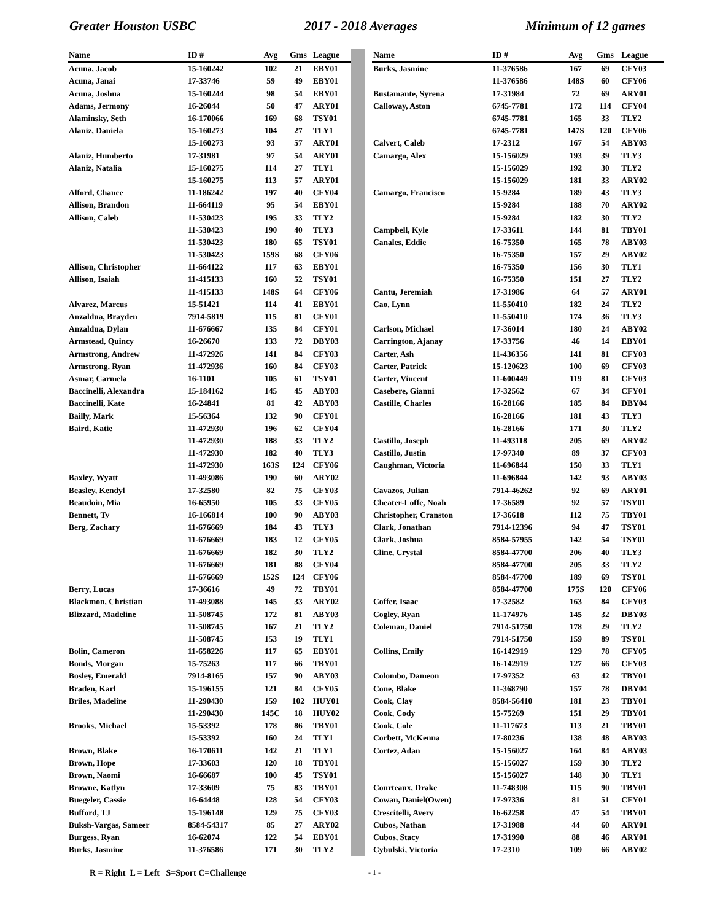Greater Houston USBC 2017 - 2018 Averages Minimum of 12 games
| Name | ID # | Avg | Gms | League |
| --- | --- | --- | --- | --- |
| Acuna, Jacob | 15-160242 | 102 | 21 | EBY01 |
| Acuna, Janai | 17-33746 | 59 | 49 | EBY01 |
| Acuna, Joshua | 15-160244 | 98 | 54 | EBY01 |
| Adams, Jermony | 16-26044 | 50 | 47 | ARY01 |
| Alaminsky, Seth | 16-170066 | 169 | 68 | TSY01 |
| Alaniz, Daniela | 15-160273 | 104 | 27 | TLY1 |
| | 15-160273 | 93 | 57 | ARY01 |
| Alaniz, Humberto | 17-31981 | 97 | 54 | ARY01 |
| Alaniz, Natalia | 15-160275 | 114 | 27 | TLY1 |
| | 15-160275 | 113 | 57 | ARY01 |
| Alford, Chance | 11-186242 | 197 | 40 | CFY04 |
| Allison, Brandon | 11-664119 | 95 | 54 | EBY01 |
| Allison, Caleb | 11-530423 | 195 | 33 | TLY2 |
| | 11-530423 | 190 | 40 | TLY3 |
| | 11-530423 | 180 | 65 | TSY01 |
| | 11-530423 | 159S | 68 | CFY06 |
| Allison, Christopher | 11-664122 | 117 | 63 | EBY01 |
| Allison, Isaiah | 11-415133 | 160 | 52 | TSY01 |
| | 11-415133 | 148S | 64 | CFY06 |
| Alvarez, Marcus | 15-51421 | 114 | 41 | EBY01 |
| Anzaldua, Brayden | 7914-5819 | 115 | 81 | CFY01 |
| Anzaldua, Dylan | 11-676667 | 135 | 84 | CFY01 |
| Armstead, Quincy | 16-26670 | 133 | 72 | DBY03 |
| Armstrong, Andrew | 11-472926 | 141 | 84 | CFY03 |
| Armstrong, Ryan | 11-472936 | 160 | 84 | CFY03 |
| Asmar, Carmela | 16-1101 | 105 | 61 | TSY01 |
| Baccinelli, Alexandra | 15-184162 | 145 | 45 | ABY03 |
| Baccinelli, Kate | 16-24841 | 81 | 42 | ABY03 |
| Bailly, Mark | 15-56364 | 132 | 90 | CFY01 |
| Baird, Katie | 11-472930 | 196 | 62 | CFY04 |
| | 11-472930 | 188 | 33 | TLY2 |
| | 11-472930 | 182 | 40 | TLY3 |
| | 11-472930 | 163S | 124 | CFY06 |
| Baxley, Wyatt | 11-493086 | 190 | 60 | ARY02 |
| Beasley, Kendyl | 17-32580 | 82 | 75 | CFY03 |
| Beaudoin, Mia | 16-65950 | 105 | 33 | CFY05 |
| Bennett, Ty | 16-166814 | 100 | 90 | ABY03 |
| Berg, Zachary | 11-676669 | 184 | 43 | TLY3 |
| | 11-676669 | 183 | 12 | CFY05 |
| | 11-676669 | 182 | 30 | TLY2 |
| | 11-676669 | 181 | 88 | CFY04 |
| | 11-676669 | 152S | 124 | CFY06 |
| Berry, Lucas | 17-36616 | 49 | 72 | TBY01 |
| Blackmon, Christian | 11-493088 | 145 | 33 | ARY02 |
| Blizzard, Madeline | 11-508745 | 172 | 81 | ABY03 |
| | 11-508745 | 167 | 21 | TLY2 |
| | 11-508745 | 153 | 19 | TLY1 |
| Bolin, Cameron | 11-658226 | 117 | 65 | EBY01 |
| Bonds, Morgan | 15-75263 | 117 | 66 | TBY01 |
| Bosley, Emerald | 7914-8165 | 157 | 90 | ABY03 |
| Braden, Karl | 15-196155 | 121 | 84 | CFY05 |
| Briles, Madeline | 11-290430 | 159 | 102 | HUY01 |
| | 11-290430 | 145C | 18 | HUY02 |
| Brooks, Michael | 15-53392 | 178 | 86 | TBY01 |
| | 15-53392 | 160 | 24 | TLY1 |
| Brown, Blake | 16-170611 | 142 | 21 | TLY1 |
| Brown, Hope | 17-33603 | 120 | 18 | TBY01 |
| Brown, Naomi | 16-66687 | 100 | 45 | TSY01 |
| Browne, Katlyn | 17-33609 | 75 | 83 | TBY01 |
| Buegeler, Cassie | 16-64448 | 128 | 54 | CFY03 |
| Bufford, TJ | 15-196148 | 129 | 75 | CFY03 |
| Buksh-Vargas, Sameer | 8584-54317 | 85 | 27 | ARY02 |
| Burgess, Ryan | 16-62074 | 122 | 54 | EBY01 |
| Burks, Jasmine | 11-376586 | 171 | 30 | TLY2 |
| Name | ID # | Avg | Gms | League |
| --- | --- | --- | --- | --- |
| Burks, Jasmine | 11-376586 | 167 | 69 | CFY03 |
| | 11-376586 | 148S | 60 | CFY06 |
| Bustamante, Syrena | 17-31984 | 72 | 69 | ARY01 |
| Calloway, Aston | 6745-7781 | 172 | 114 | CFY04 |
| | 6745-7781 | 165 | 33 | TLY2 |
| | 6745-7781 | 147S | 120 | CFY06 |
| Calvert, Caleb | 17-2312 | 167 | 54 | ABY03 |
| Camargo, Alex | 15-156029 | 193 | 39 | TLY3 |
| | 15-156029 | 192 | 30 | TLY2 |
| | 15-156029 | 181 | 33 | ARY02 |
| Camargo, Francisco | 15-9284 | 189 | 43 | TLY3 |
| | 15-9284 | 188 | 70 | ARY02 |
| | 15-9284 | 182 | 30 | TLY2 |
| Campbell, Kyle | 17-33611 | 144 | 81 | TBY01 |
| Canales, Eddie | 16-75350 | 165 | 78 | ABY03 |
| | 16-75350 | 157 | 29 | ABY02 |
| | 16-75350 | 156 | 30 | TLY1 |
| | 16-75350 | 151 | 27 | TLY2 |
| Cantu, Jeremiah | 17-31986 | 64 | 57 | ARY01 |
| Cao, Lynn | 11-550410 | 182 | 24 | TLY2 |
| | 11-550410 | 174 | 36 | TLY3 |
| Carlson, Michael | 17-36014 | 180 | 24 | ABY02 |
| Carrington, Ajanay | 17-33756 | 46 | 14 | EBY01 |
| Carter, Ash | 11-436356 | 141 | 81 | CFY03 |
| Carter, Patrick | 15-120623 | 100 | 69 | CFY03 |
| Carter, Vincent | 11-600449 | 119 | 81 | CFY03 |
| Casebere, Gianni | 17-32562 | 67 | 34 | CFY01 |
| Castille, Charles | 16-28166 | 185 | 84 | DBY04 |
| | 16-28166 | 181 | 43 | TLY3 |
| | 16-28166 | 171 | 30 | TLY2 |
| Castillo, Joseph | 11-493118 | 205 | 69 | ARY02 |
| Castillo, Justin | 17-97340 | 89 | 37 | CFY03 |
| Caughman, Victoria | 11-696844 | 150 | 33 | TLY1 |
| | 11-696844 | 142 | 93 | ABY03 |
| Cavazos, Julian | 7914-46262 | 92 | 69 | ARY01 |
| Cheater-Loffe, Noah | 17-36589 | 92 | 57 | TSY01 |
| Christopher, Cranston | 17-36618 | 112 | 75 | TBY01 |
| Clark, Jonathan | 7914-12396 | 94 | 47 | TSY01 |
| Clark, Joshua | 8584-57955 | 142 | 54 | TSY01 |
| Cline, Crystal | 8584-47700 | 206 | 40 | TLY3 |
| | 8584-47700 | 205 | 33 | TLY2 |
| | 8584-47700 | 189 | 69 | TSY01 |
| | 8584-47700 | 175S | 120 | CFY06 |
| Coffer, Isaac | 17-32582 | 163 | 84 | CFY03 |
| Cogley, Ryan | 11-174976 | 145 | 32 | DBY03 |
| Coleman, Daniel | 7914-51750 | 178 | 29 | TLY2 |
| | 7914-51750 | 159 | 89 | TSY01 |
| Collins, Emily | 16-142919 | 129 | 78 | CFY05 |
| | 16-142919 | 127 | 66 | CFY03 |
| Colombo, Dameon | 17-97352 | 63 | 42 | TBY01 |
| Cone, Blake | 11-368790 | 157 | 78 | DBY04 |
| Cook, Clay | 8584-56410 | 181 | 23 | TBY01 |
| Cook, Cody | 15-75269 | 151 | 29 | TBY01 |
| Cook, Cole | 11-117673 | 113 | 21 | TBY01 |
| Corbett, McKenna | 17-80236 | 138 | 48 | ABY03 |
| Cortez, Adan | 15-156027 | 164 | 84 | ABY03 |
| | 15-156027 | 159 | 30 | TLY2 |
| | 15-156027 | 148 | 30 | TLY1 |
| Courteaux, Drake | 11-748308 | 115 | 90 | TBY01 |
| Cowan, Daniel(Owen) | 17-97336 | 81 | 51 | CFY01 |
| Crescitelli, Avery | 16-62258 | 47 | 54 | TBY01 |
| Cubos, Nathan | 17-31988 | 44 | 60 | ARY01 |
| Cubos, Stacy | 17-31990 | 88 | 46 | ARY01 |
| Cybulski, Victoria | 17-2310 | 109 | 66 | ABY02 |
R = Right L = Left S=Sport C=Challenge - 1 -